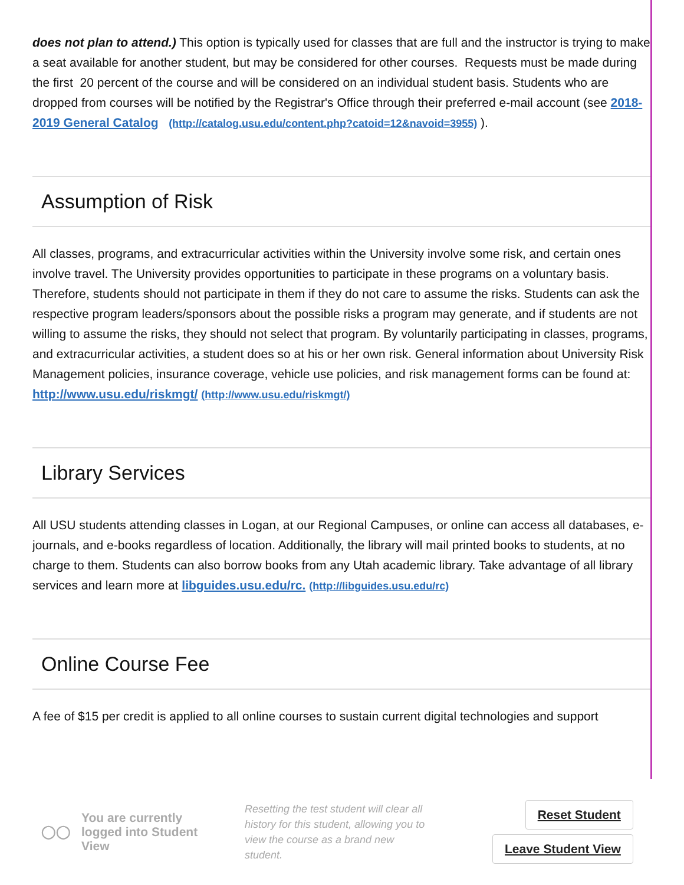does not plan to attend.) This option is typically used for classes that are full and the instructor is trying to make a seat available for another student, but may be considered for other courses. Requests must be made during the first 20 percent of the course and will be considered on an individual student basis. Students who are dropped from courses will be notified by the Registrar's Office through their preferred e-mail account (see 2018-2019 General Catalog (http://catalog.usu.edu/content.php?catoid=12&navoid=3955) ).
Assumption of Risk
All classes, programs, and extracurricular activities within the University involve some risk, and certain ones involve travel. The University provides opportunities to participate in these programs on a voluntary basis. Therefore, students should not participate in them if they do not care to assume the risks. Students can ask the respective program leaders/sponsors about the possible risks a program may generate, and if students are not willing to assume the risks, they should not select that program. By voluntarily participating in classes, programs, and extracurricular activities, a student does so at his or her own risk. General information about University Risk Management policies, insurance coverage, vehicle use policies, and risk management forms can be found at: http://www.usu.edu/riskmgt/ (http://www.usu.edu/riskmgt/)
Library Services
All USU students attending classes in Logan, at our Regional Campuses, or online can access all databases, e-journals, and e-books regardless of location. Additionally, the library will mail printed books to students, at no charge to them. Students can also borrow books from any Utah academic library. Take advantage of all library services and learn more at libguides.usu.edu/rc. (http://libguides.usu.edu/rc)
Online Course Fee
A fee of $15 per credit is applied to all online courses to sustain current digital technologies and support
◯◯ You are currently logged into Student View
Resetting the test student will clear all history for this student, allowing you to view the course as a brand new student.
Reset Student
Leave Student View